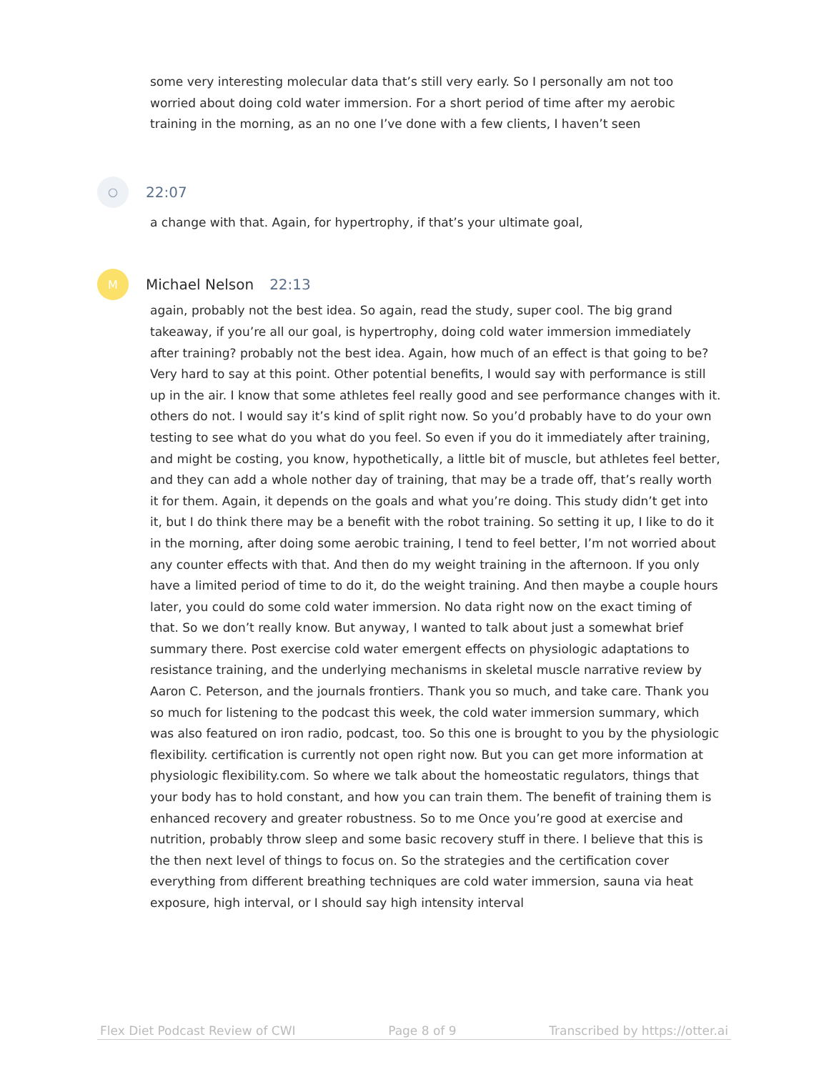some very interesting molecular data that’s still very early. So I personally am not too worried about doing cold water immersion. For a short period of time after my aerobic training in the morning, as an no one I’ve done with a few clients, I haven’t seen
○
22:07
a change with that. Again, for hypertrophy, if that’s your ultimate goal,
M
Michael Nelson 22:13
again, probably not the best idea. So again, read the study, super cool. The big grand takeaway, if you’re all our goal, is hypertrophy, doing cold water immersion immediately after training? probably not the best idea. Again, how much of an effect is that going to be? Very hard to say at this point. Other potential benefits, I would say with performance is still up in the air. I know that some athletes feel really good and see performance changes with it. others do not. I would say it’s kind of split right now. So you’d probably have to do your own testing to see what do you what do you feel. So even if you do it immediately after training, and might be costing, you know, hypothetically, a little bit of muscle, but athletes feel better, and they can add a whole nother day of training, that may be a trade off, that’s really worth it for them. Again, it depends on the goals and what you’re doing. This study didn’t get into it, but I do think there may be a benefit with the robot training. So setting it up, I like to do it in the morning, after doing some aerobic training, I tend to feel better, I’m not worried about any counter effects with that. And then do my weight training in the afternoon. If you only have a limited period of time to do it, do the weight training. And then maybe a couple hours later, you could do some cold water immersion. No data right now on the exact timing of that. So we don’t really know. But anyway, I wanted to talk about just a somewhat brief summary there. Post exercise cold water emergent effects on physiologic adaptations to resistance training, and the underlying mechanisms in skeletal muscle narrative review by Aaron C. Peterson, and the journals frontiers. Thank you so much, and take care. Thank you so much for listening to the podcast this week, the cold water immersion summary, which was also featured on iron radio, podcast, too. So this one is brought to you by the physiologic flexibility. certification is currently not open right now. But you can get more information at physiologic flexibility.com. So where we talk about the homeostatic regulators, things that your body has to hold constant, and how you can train them. The benefit of training them is enhanced recovery and greater robustness. So to me Once you’re good at exercise and nutrition, probably throw sleep and some basic recovery stuff in there. I believe that this is the then next level of things to focus on. So the strategies and the certification cover everything from different breathing techniques are cold water immersion, sauna via heat exposure, high interval, or I should say high intensity interval
Flex Diet Podcast Review of CWI Page 8 of 9 Transcribed by https://otter.ai